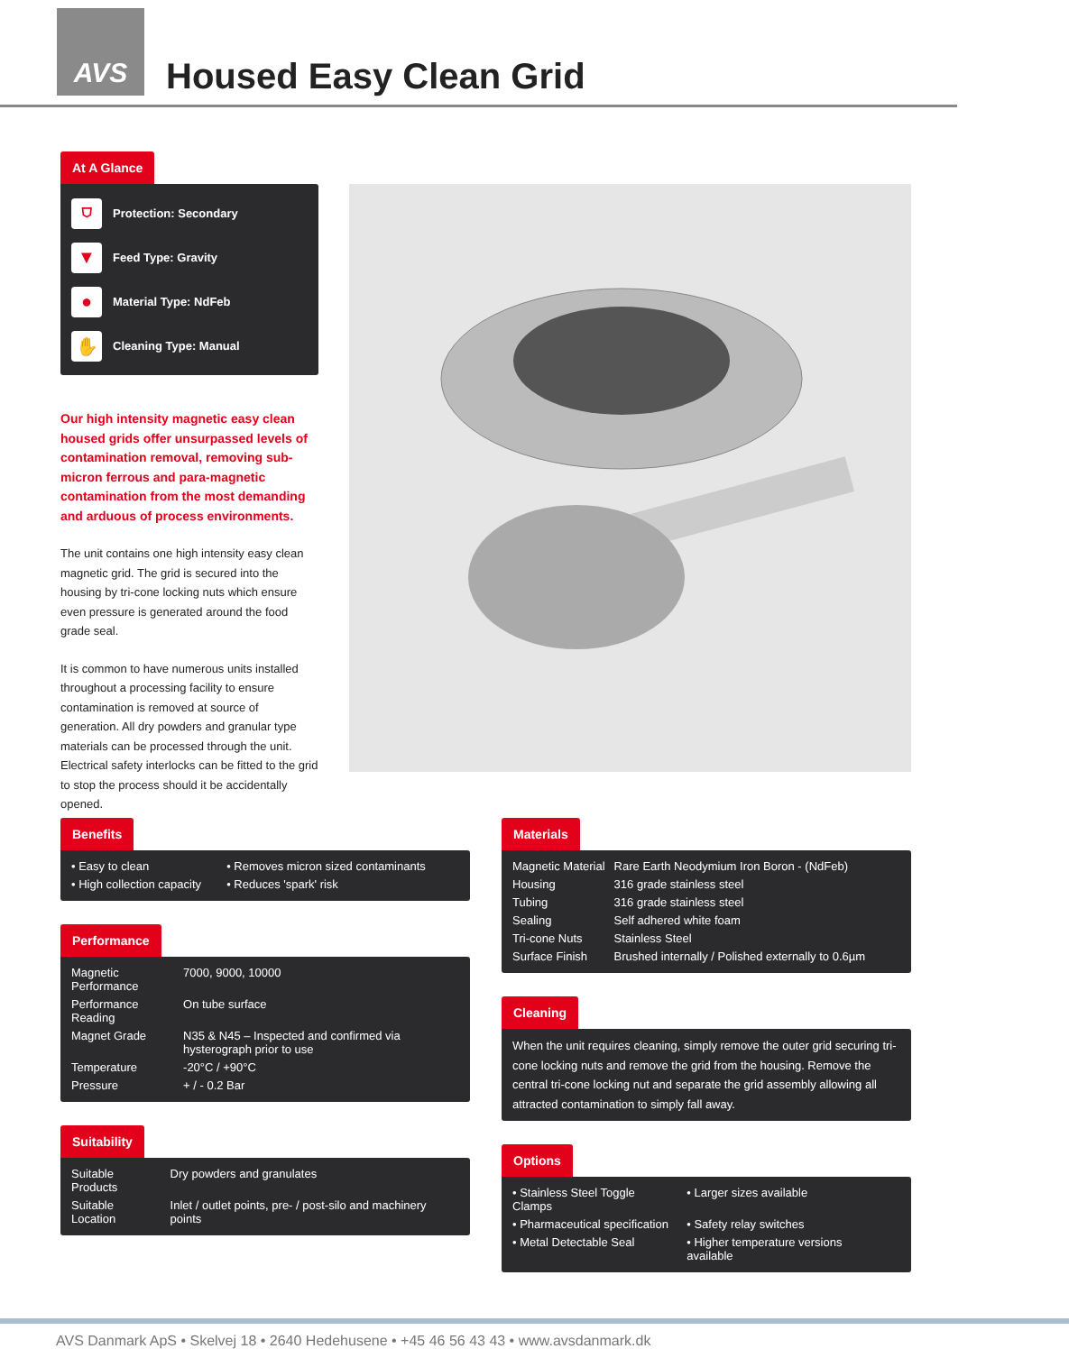AVS
Housed Easy Clean Grid
At A Glance
⛉
Protection: Secondary
▼
Feed Type: Gravity
●
Material Type: NdFeb
✋
Cleaning Type: Manual
Our high intensity magnetic easy clean housed grids offer unsurpassed levels of contamination removal, removing sub-micron ferrous and para-magnetic contamination from the most demanding and arduous of process environments.
The unit contains one high intensity easy clean magnetic grid. The grid is secured into the housing by tri-cone locking nuts which ensure even pressure is generated around the food grade seal.
It is common to have numerous units installed throughout a processing facility to ensure contamination is removed at source of generation. All dry powders and granular type materials can be processed through the unit. Electrical safety interlocks can be fitted to the grid to stop the process should it be accidentally opened.
Benefits
| • Easy to clean | • Removes micron sized contaminants |
| • High collection capacity | • Reduces 'spark' risk |
Performance
| Magnetic Performance | 7000, 9000, 10000 |
| Performance Reading | On tube surface |
| Magnet Grade | N35 & N45 – Inspected and confirmed via hysterograph prior to use |
| Temperature | -20°C / +90°C |
| Pressure | + / - 0.2 Bar |
Suitability
| Suitable Products | Dry powders and granulates |
| Suitable Location | Inlet / outlet points, pre- / post-silo and machinery points |
Materials
| Magnetic Material | Rare Earth Neodymium Iron Boron - (NdFeb) |
| Housing | 316 grade stainless steel |
| Tubing | 316 grade stainless steel |
| Sealing | Self adhered white foam |
| Tri-cone Nuts | Stainless Steel |
| Surface Finish | Brushed internally / Polished externally to 0.6µm |
Cleaning
When the unit requires cleaning, simply remove the outer grid securing tri-cone locking nuts and remove the grid from the housing. Remove the central tri-cone locking nut and separate the grid assembly allowing all attracted contamination to simply fall away.
Options
| • Stainless Steel Toggle Clamps | • Larger sizes available |
| • Pharmaceutical specification | • Safety relay switches |
| • Metal Detectable Seal | • Higher temperature versions available |
AVS Danmark ApS • Skelvej 18 • 2640 Hedehusene • +45 46 56 43 43 • www.avsdanmark.dk